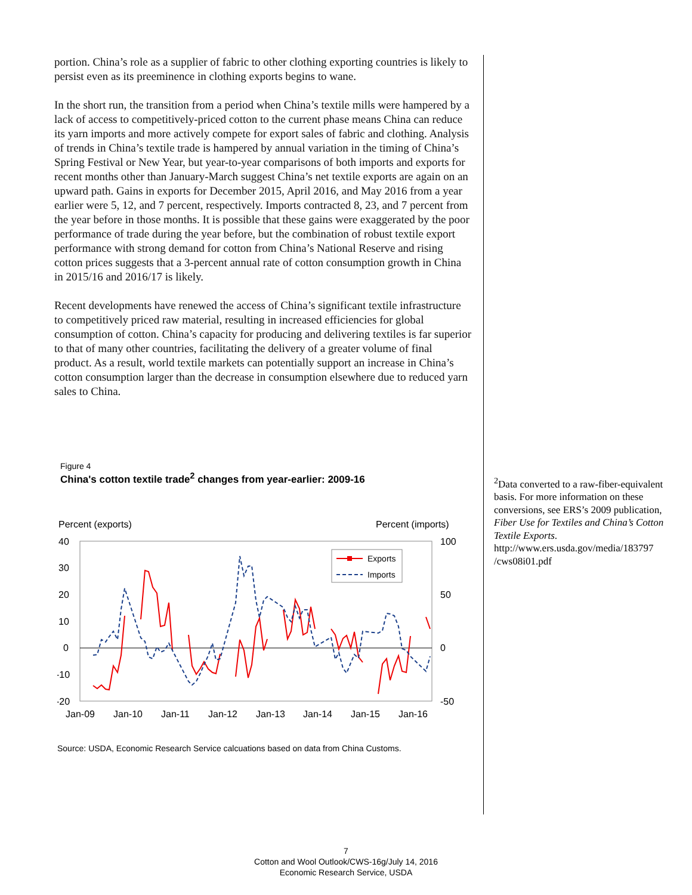portion. China’s role as a supplier of fabric to other clothing exporting countries is likely to persist even as its preeminence in clothing exports begins to wane.
In the short run, the transition from a period when China’s textile mills were hampered by a lack of access to competitively-priced cotton to the current phase means China can reduce its yarn imports and more actively compete for export sales of fabric and clothing. Analysis of trends in China’s textile trade is hampered by annual variation in the timing of China’s Spring Festival or New Year, but year-to-year comparisons of both imports and exports for recent months other than January-March suggest China’s net textile exports are again on an upward path. Gains in exports for December 2015, April 2016, and May 2016 from a year earlier were 5, 12, and 7 percent, respectively. Imports contracted 8, 23, and 7 percent from the year before in those months. It is possible that these gains were exaggerated by the poor performance of trade during the year before, but the combination of robust textile export performance with strong demand for cotton from China’s National Reserve and rising cotton prices suggests that a 3-percent annual rate of cotton consumption growth in China in 2015/16 and 2016/17 is likely.
Recent developments have renewed the access of China’s significant textile infrastructure to competitively priced raw material, resulting in increased efficiencies for global consumption of cotton. China’s capacity for producing and delivering textiles is far superior to that of many other countries, facilitating the delivery of a greater volume of final product. As a result, world textile markets can potentially support an increase in China’s cotton consumption larger than the decrease in consumption elsewhere due to reduced yarn sales to China.
Figure 4
China's cotton textile trade<sup>2</sup> changes from year-earlier: 2009-16
Percent (exports)
Percent (imports)
40
30
20
10
0
-10
-20
100
50
0
-50
Jan-09
Jan-10
Jan-11
Jan-12
Jan-13
Jan-14
Jan-15
Jan-16
Exports
Imports
Source: USDA, Economic Research Service calcuations based on data from China Customs.
<sup>2</sup> Data converted to a raw-fiber-equivalent basis. For more information on these conversions, see ERS’s 2009 publication, Fiber Use for Textiles and China’s Cotton Textile Exports. http://www.ers.usda.gov/media/183797 /cws08i01.pdf
7
Cotton and Wool Outlook/CWS-16g/July 14, 2016
Economic Research Service, USDA